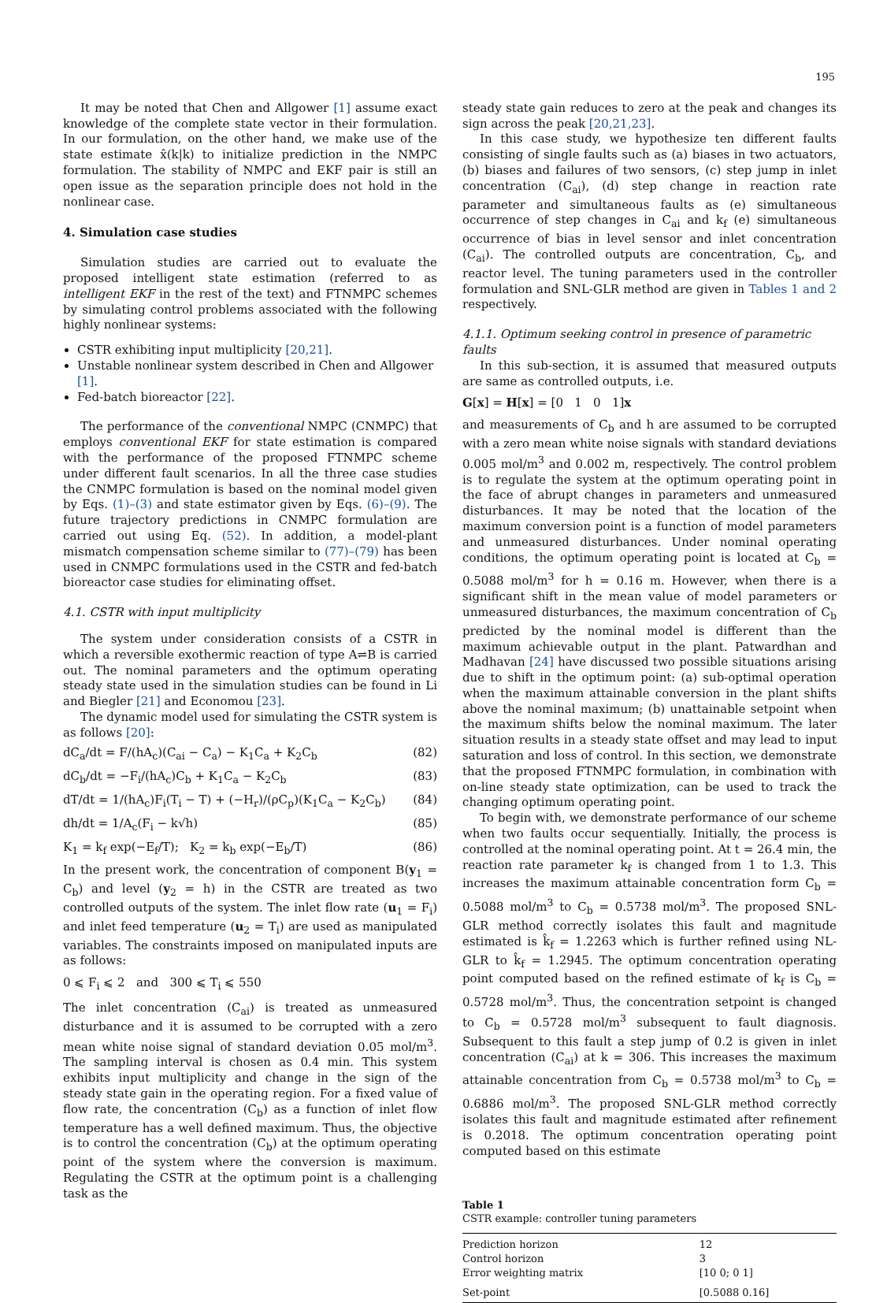195
It may be noted that Chen and Allgower [1] assume exact knowledge of the complete state vector in their formulation. In our formulation, on the other hand, we make use of the state estimate x̂(k|k) to initialize prediction in the NMPC formulation. The stability of NMPC and EKF pair is still an open issue as the separation principle does not hold in the nonlinear case.
4. Simulation case studies
Simulation studies are carried out to evaluate the proposed intelligent state estimation (referred to as intelligent EKF in the rest of the text) and FTNMPC schemes by simulating control problems associated with the following highly nonlinear systems:
CSTR exhibiting input multiplicity [20,21].
Unstable nonlinear system described in Chen and Allgower [1].
Fed-batch bioreactor [22].
The performance of the conventional NMPC (CNMPC) that employs conventional EKF for state estimation is compared with the performance of the proposed FTNMPC scheme under different fault scenarios. In all the three case studies the CNMPC formulation is based on the nominal model given by Eqs. (1)–(3) and state estimator given by Eqs. (6)–(9). The future trajectory predictions in CNMPC formulation are carried out using Eq. (52). In addition, a model-plant mismatch compensation scheme similar to (77)–(79) has been used in CNMPC formulations used in the CSTR and fed-batch bioreactor case studies for eliminating offset.
4.1. CSTR with input multiplicity
The system under consideration consists of a CSTR in which a reversible exothermic reaction of type A⇌B is carried out. The nominal parameters and the optimum operating steady state used in the simulation studies can be found in Li and Biegler [21] and Economou [23].
The dynamic model used for simulating the CSTR system is as follows [20]:
dC<sub>a</sub>/dt = F/(hA<sub>c</sub>)(C<sub>ai</sub> − C<sub>a</sub>) − K<sub>1</sub>C<sub>a</sub> + K<sub>2</sub>C<sub>b</sub> (82)
dC<sub>b</sub>/dt = −F<sub>i</sub>/(hA<sub>c</sub>)C<sub>b</sub> + K<sub>1</sub>C<sub>a</sub> − K<sub>2</sub>C<sub>b</sub> (83)
dT/dt = 1/(hA<sub>c</sub>)F<sub>i</sub>(T<sub>i</sub> − T) + (−H<sub>r</sub>)/(ρC<sub>p</sub>)(K<sub>1</sub>C<sub>a</sub> − K<sub>2</sub>C<sub>b</sub>) (84)
dh/dt = 1/A<sub>c</sub>(F<sub>i</sub> − k√h) (85)
K<sub>1</sub> = k<sub>f</sub> exp(−E<sub>f</sub>/T); K<sub>2</sub> = k<sub>b</sub> exp(−E<sub>b</sub>/T) (86)
In the present work, the concentration of component B(y<sub>1</sub> = C<sub>b</sub>) and level (y<sub>2</sub> = h) in the CSTR are treated as two controlled outputs of the system. The inlet flow rate (u<sub>1</sub> = F<sub>i</sub>) and inlet feed temperature (u<sub>2</sub> = T<sub>i</sub>) are used as manipulated variables. The constraints imposed on manipulated inputs are as follows:
0 ⩽ F<sub>i</sub> ⩽ 2 and 300 ⩽ T<sub>i</sub> ⩽ 550
The inlet concentration (C<sub>ai</sub>) is treated as unmeasured disturbance and it is assumed to be corrupted with a zero mean white noise signal of standard deviation 0.05 mol/m<sup>3</sup>. The sampling interval is chosen as 0.4 min. This system exhibits input multiplicity and change in the sign of the steady state gain in the operating region. For a fixed value of flow rate, the concentration (C<sub>b</sub>) as a function of inlet flow temperature has a well defined maximum. Thus, the objective is to control the concentration (C<sub>b</sub>) at the optimum operating point of the system where the conversion is maximum. Regulating the CSTR at the optimum point is a challenging task as the
steady state gain reduces to zero at the peak and changes its sign across the peak [20,21,23].
In this case study, we hypothesize ten different faults consisting of single faults such as (a) biases in two actuators, (b) biases and failures of two sensors, (c) step jump in inlet concentration (C<sub>ai</sub>), (d) step change in reaction rate parameter and simultaneous faults as (e) simultaneous occurrence of step changes in C<sub>ai</sub> and k<sub>f</sub> (e) simultaneous occurrence of bias in level sensor and inlet concentration (C<sub>ai</sub>). The controlled outputs are concentration, C<sub>b</sub>, and reactor level. The tuning parameters used in the controller formulation and SNL-GLR method are given in Tables 1 and 2 respectively.
4.1.1. Optimum seeking control in presence of parametric faults
In this sub-section, it is assumed that measured outputs are same as controlled outputs, i.e.
G[x] = H[x] = [0 1 0 1]x
and measurements of C<sub>b</sub> and h are assumed to be corrupted with a zero mean white noise signals with standard deviations 0.005 mol/m<sup>3</sup> and 0.002 m, respectively. The control problem is to regulate the system at the optimum operating point in the face of abrupt changes in parameters and unmeasured disturbances. It may be noted that the location of the maximum conversion point is a function of model parameters and unmeasured disturbances. Under nominal operating conditions, the optimum operating point is located at C<sub>b</sub> = 0.5088 mol/m<sup>3</sup> for h = 0.16 m. However, when there is a significant shift in the mean value of model parameters or unmeasured disturbances, the maximum concentration of C<sub>b</sub> predicted by the nominal model is different than the maximum achievable output in the plant. Patwardhan and Madhavan [24] have discussed two possible situations arising due to shift in the optimum point: (a) sub-optimal operation when the maximum attainable conversion in the plant shifts above the nominal maximum; (b) unattainable setpoint when the maximum shifts below the nominal maximum. The later situation results in a steady state offset and may lead to input saturation and loss of control. In this section, we demonstrate that the proposed FTNMPC formulation, in combination with on-line steady state optimization, can be used to track the changing optimum operating point.
To begin with, we demonstrate performance of our scheme when two faults occur sequentially. Initially, the process is controlled at the nominal operating point. At t = 26.4 min, the reaction rate parameter k<sub>f</sub> is changed from 1 to 1.3. This increases the maximum attainable concentration form C<sub>b</sub> = 0.5088 mol/m<sup>3</sup> to C<sub>b</sub> = 0.5738 mol/m<sup>3</sup>. The proposed SNL-GLR method correctly isolates this fault and magnitude estimated is k̂<sub>f</sub> = 1.2263 which is further refined using NL-GLR to k̂<sub>f</sub> = 1.2945. The optimum concentration operating point computed based on the refined estimate of k<sub>f</sub> is C<sub>b</sub> = 0.5728 mol/m<sup>3</sup>. Thus, the concentration setpoint is changed to C<sub>b</sub> = 0.5728 mol/m<sup>3</sup> subsequent to fault diagnosis. Subsequent to this fault a step jump of 0.2 is given in inlet concentration (C<sub>ai</sub>) at k = 306. This increases the maximum attainable concentration from C<sub>b</sub> = 0.5738 mol/m<sup>3</sup> to C<sub>b</sub> = 0.6886 mol/m<sup>3</sup>. The proposed SNL-GLR method correctly isolates this fault and magnitude estimated after refinement is 0.2018. The optimum concentration operating point computed based on this estimate
Table 1
CSTR example: controller tuning parameters
| Prediction horizon | 12 |
| Control horizon | 3 |
| Error weighting matrix | [10 0; 0 1] |
| Set-point | [0.5088 0.16] |